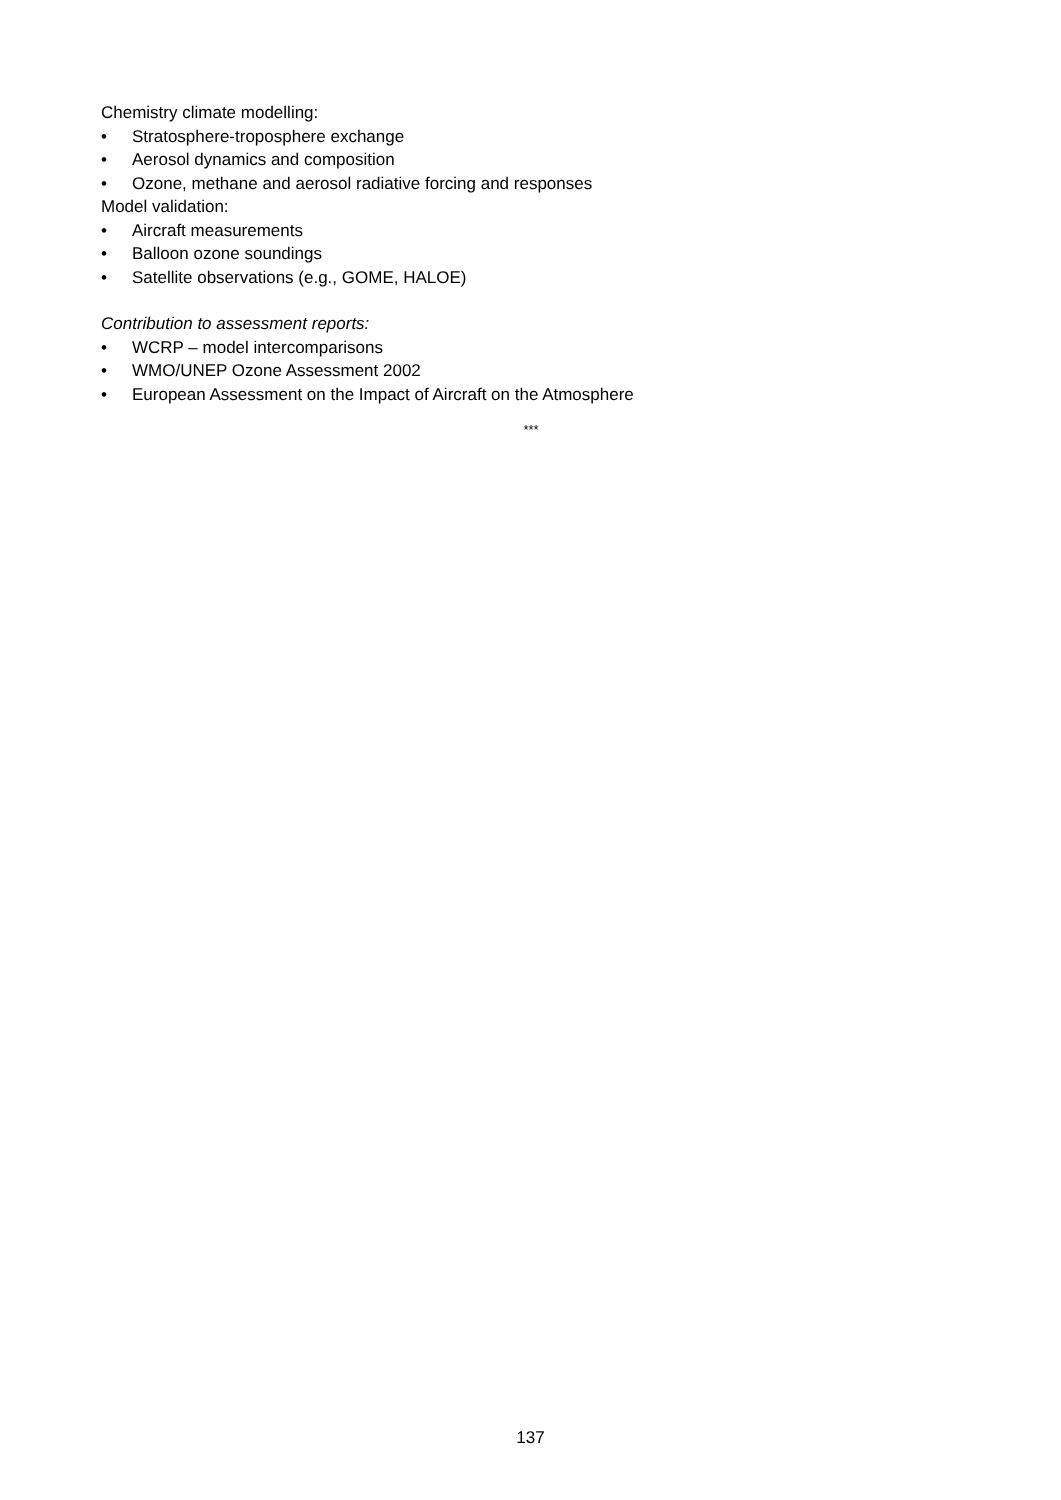Chemistry climate modelling:
• Stratosphere-troposphere exchange
• Aerosol dynamics and composition
• Ozone, methane and aerosol radiative forcing and responses
Model validation:
• Aircraft measurements
• Balloon ozone soundings
• Satellite observations (e.g., GOME, HALOE)
Contribution to assessment reports:
• WCRP – model intercomparisons
• WMO/UNEP Ozone Assessment 2002
• European Assessment on the Impact of Aircraft on the Atmosphere
***
137